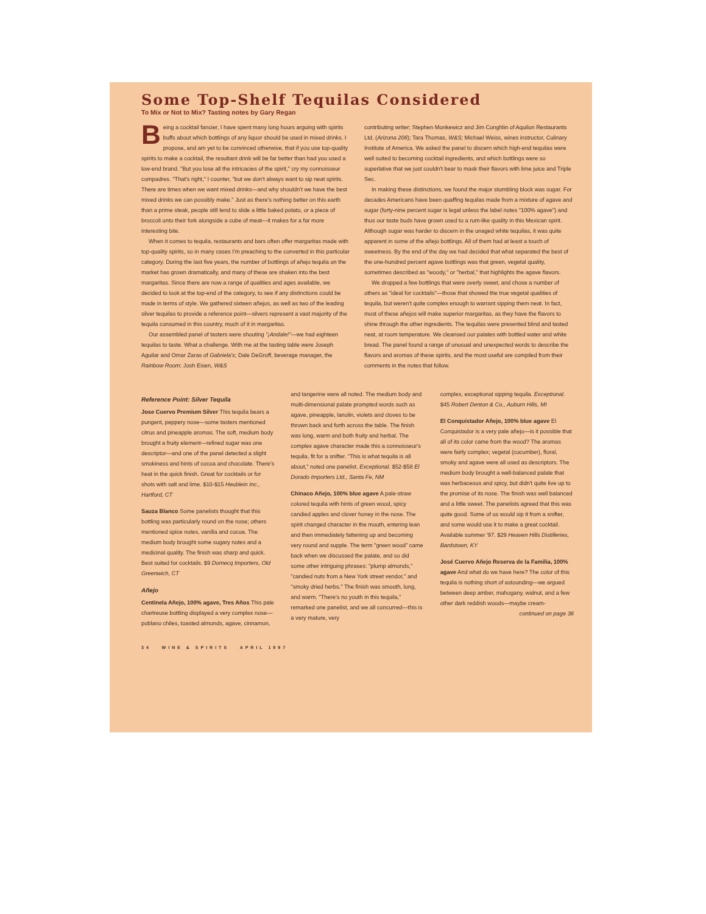Some Top-Shelf Tequilas Considered
To Mix or Not to Mix? Tasting notes by Gary Regan
Being a cocktail fancier, I have spent many long hours arguing with spirits buffs about which bottlings of any liquor should be used in mixed drinks. I propose, and am yet to be convinced otherwise, that if you use top-quality spirits to make a cocktail, the resultant drink will be far better than had you used a low-end brand. "But you lose all the intricacies of the spirit," cry my connoisseur compadres. "That's right," I counter, "but we don't always want to sip neat spirits. There are times when we want mixed drinks—and why shouldn't we have the best mixed drinks we can possibly make." Just as there's nothing better on this earth than a prime steak, people still tend to slide a little baked potato, or a piece of broccoli onto their fork alongside a cube of meat—it makes for a far more interesting bite.
When it comes to tequila, restaurants and bars often offer margaritas made with top-quality spirits, so in many cases I'm preaching to the converted in this particular category. During the last five years, the number of bottlings of añejo tequila on the market has grown dramatically, and many of these are shaken into the best margaritas. Since there are now a range of qualities and ages available, we decided to look at the top-end of the category, to see if any distinctions could be made in terms of style. We gathered sixteen añejos, as well as two of the leading silver tequilas to provide a reference point—silvers represent a vast majority of the tequila consumed in this country, much of it in margaritas.
Our assembled panel of tasters were shouting "¡Andale!"—we had eighteen tequilas to taste. What a challenge. With me at the tasting table were Joseph Aguilar and Omar Zaras of Gabriela's; Dale DeGroff, beverage manager, the Rainbow Room; Josh Eisen, W&S
contributing writer; Stephen Monkewicz and Jim Conghlin of Aquilon Restaurants Ltd. (Arizona 206); Tara Thomas, W&S; Michael Weiss, wines instructor, Culinary Institute of America. We asked the panel to discern which high-end tequilas were well suited to becoming cocktail ingredients, and which bottlings were so superlative that we just couldn't bear to mask their flavors with lime juice and Triple Sec.
In making these distinctions, we found the major stumbling block was sugar. For decades Americans have been quaffing tequilas made from a mixture of agave and sugar (forty-nine percent sugar is legal unless the label notes "100% agave") and thus our taste buds have grown used to a rum-like quality in this Mexican spirit. Although sugar was harder to discern in the unaged white tequilas, it was quite apparent in some of the añejo bottlings. All of them had at least a touch of sweetness. By the end of the day we had decided that what separated the best of the one-hundred percent agave bottlings was that green, vegetal quality, sometimes described as "woody," or "herbal," that highlights the agave flavors.
We dropped a few bottlings that were overly sweet, and chose a number of others as "ideal for cocktails"—those that showed the true vegetal qualities of tequila, but weren't quite complex enough to warrant sipping them neat. In fact, most of these añejos will make superior margaritas, as they have the flavors to shine through the other ingredients. The tequilas were presented blind and tasted neat, at room temperature. We cleansed our palates with bottled water and white bread. The panel found a range of unusual and unexpected words to describe the flavors and aromas of these spirits, and the most useful are compiled from their comments in the notes that follow.
Reference Point: Silver Tequila
Jose Cuervo Premium Silver This tequila bears a pungent, peppery nose—some tasters mentioned citrus and pineapple aromas. The soft, medium body brought a fruity element—refined sugar was one descriptor—and one of the panel detected a slight smokiness and hints of cocoa and chocolate. There's heat in the quick finish. Great for cocktails or for shots with salt and lime. $10-$15 Heublein Inc., Hartford, CT
Sauza Blanco Some panelists thought that this bottling was particularly round on the nose; others mentioned spice notes, vanilla and cocoa. The medium body brought some sugary notes and a medicinal quality. The finish was sharp and quick. Best suited for cocktails. $9 Domecq Importers, Old Greenwich, CT
Añejo
Centinela Añejo, 100% agave, Tres Años This pale chartreuse bottling displayed a very complex nose—poblano chiles, toasted almonds, agave, cinnamon,
and tangerine were all noted. The medium body and multi-dimensional palate prompted words such as agave, pineapple, lanolin, violets and cloves to be thrown back and forth across the table. The finish was long, warm and both fruity and herbal. The complex agave character made this a connoisseur's tequila, fit for a snifter. "This is what tequila is all about," noted one panelist. Exceptional. $52-$58 El Dorado Importers Ltd., Santa Fe, NM
Chinaco Añejo, 100% blue agave A pale-straw colored tequila with hints of green wood, spicy candied apples and clover honey in the nose. The spirit changed character in the mouth, entering lean and then immediately fattening up and becoming very round and supple. The term "green wood" came back when we discussed the palate, and so did some other intriguing phrases: "plump almonds," "candied nuts from a New York street vendor," and "smoky dried herbs." The finish was smooth, long, and warm. "There's no youth in this tequila," remarked one panelist, and we all concurred—this is a very mature, very
complex, exceptional sipping tequila. Exceptional. $45 Robert Denton & Co., Auburn Hills, MI
El Conquistador Añejo, 100% blue agave El Conquistador is a very pale añejo—is it possible that all of its color came from the wood? The aromas were fairly complex; vegetal (cucumber), floral, smoky and agave were all used as descriptors. The medium body brought a well-balanced palate that was herbaceous and spicy, but didn't quite live up to the promise of its nose. The finish was well balanced and a little sweet. The panelists agreed that this was quite good. Some of us would sip it from a snifter, and some would use it to make a great cocktail. Available summer '97. $29 Heaven Hills Distilleries, Bardstown, KY
José Cuervo Añejo Reserva de la Familia, 100% agave And what do we have here? The color of this tequila is nothing short of astounding—we argued between deep amber, mahogany, walnut, and a few other dark reddish woods—maybe cream-
continued on page 36
34 WINE & SPIRITS APRIL 1997